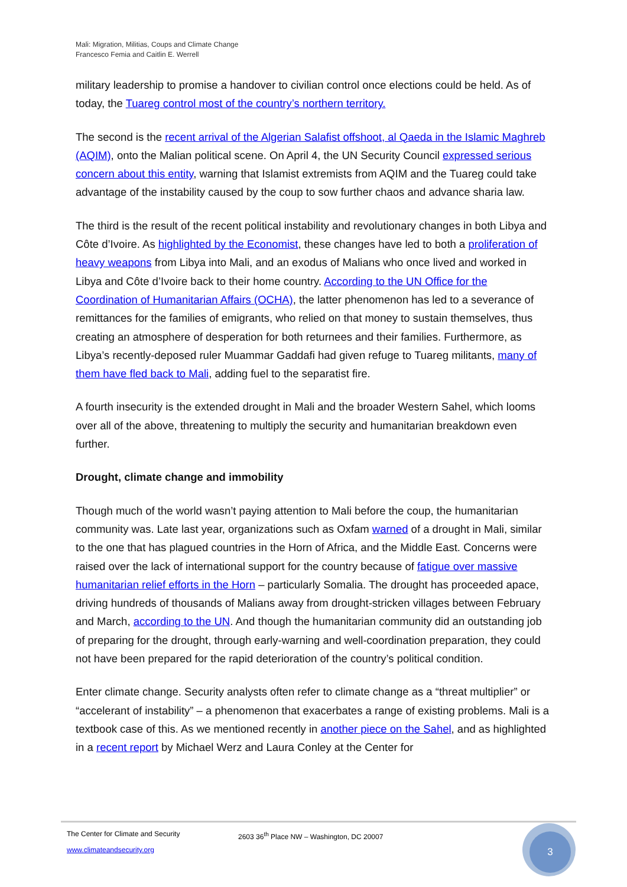Mali: Migration, Militias, Coups and Climate Change
Francesco Femia and Caitlin E. Werrell
military leadership to promise a handover to civilian control once elections could be held. As of today, the Tuareg control most of the country’s northern territory.
The second is the recent arrival of the Algerian Salafist offshoot, al Qaeda in the Islamic Maghreb (AQIM), onto the Malian political scene. On April 4, the UN Security Council expressed serious concern about this entity, warning that Islamist extremists from AQIM and the Tuareg could take advantage of the instability caused by the coup to sow further chaos and advance sharia law.
The third is the result of the recent political instability and revolutionary changes in both Libya and Côte d’Ivoire. As highlighted by the Economist, these changes have led to both a proliferation of heavy weapons from Libya into Mali, and an exodus of Malians who once lived and worked in Libya and Côte d’Ivoire back to their home country. According to the UN Office for the Coordination of Humanitarian Affairs (OCHA), the latter phenomenon has led to a severance of remittances for the families of emigrants, who relied on that money to sustain themselves, thus creating an atmosphere of desperation for both returnees and their families. Furthermore, as Libya’s recently-deposed ruler Muammar Gaddafi had given refuge to Tuareg militants, many of them have fled back to Mali, adding fuel to the separatist fire.
A fourth insecurity is the extended drought in Mali and the broader Western Sahel, which looms over all of the above, threatening to multiply the security and humanitarian breakdown even further.
Drought, climate change and immobility
Though much of the world wasn’t paying attention to Mali before the coup, the humanitarian community was. Late last year, organizations such as Oxfam warned of a drought in Mali, similar to the one that has plagued countries in the Horn of Africa, and the Middle East. Concerns were raised over the lack of international support for the country because of fatigue over massive humanitarian relief efforts in the Horn – particularly Somalia. The drought has proceeded apace, driving hundreds of thousands of Malians away from drought-stricken villages between February and March, according to the UN. And though the humanitarian community did an outstanding job of preparing for the drought, through early-warning and well-coordination preparation, they could not have been prepared for the rapid deterioration of the country’s political condition.
Enter climate change. Security analysts often refer to climate change as a “threat multiplier” or “accelerant of instability” – a phenomenon that exacerbates a range of existing problems. Mali is a textbook case of this. As we mentioned recently in another piece on the Sahel, and as highlighted in a recent report by Michael Werz and Laura Conley at the Center for
The Center for Climate and Security 2603 36<sup>th</sup> Place NW – Washington, DC 20007
www.climateandsecurity.org
3